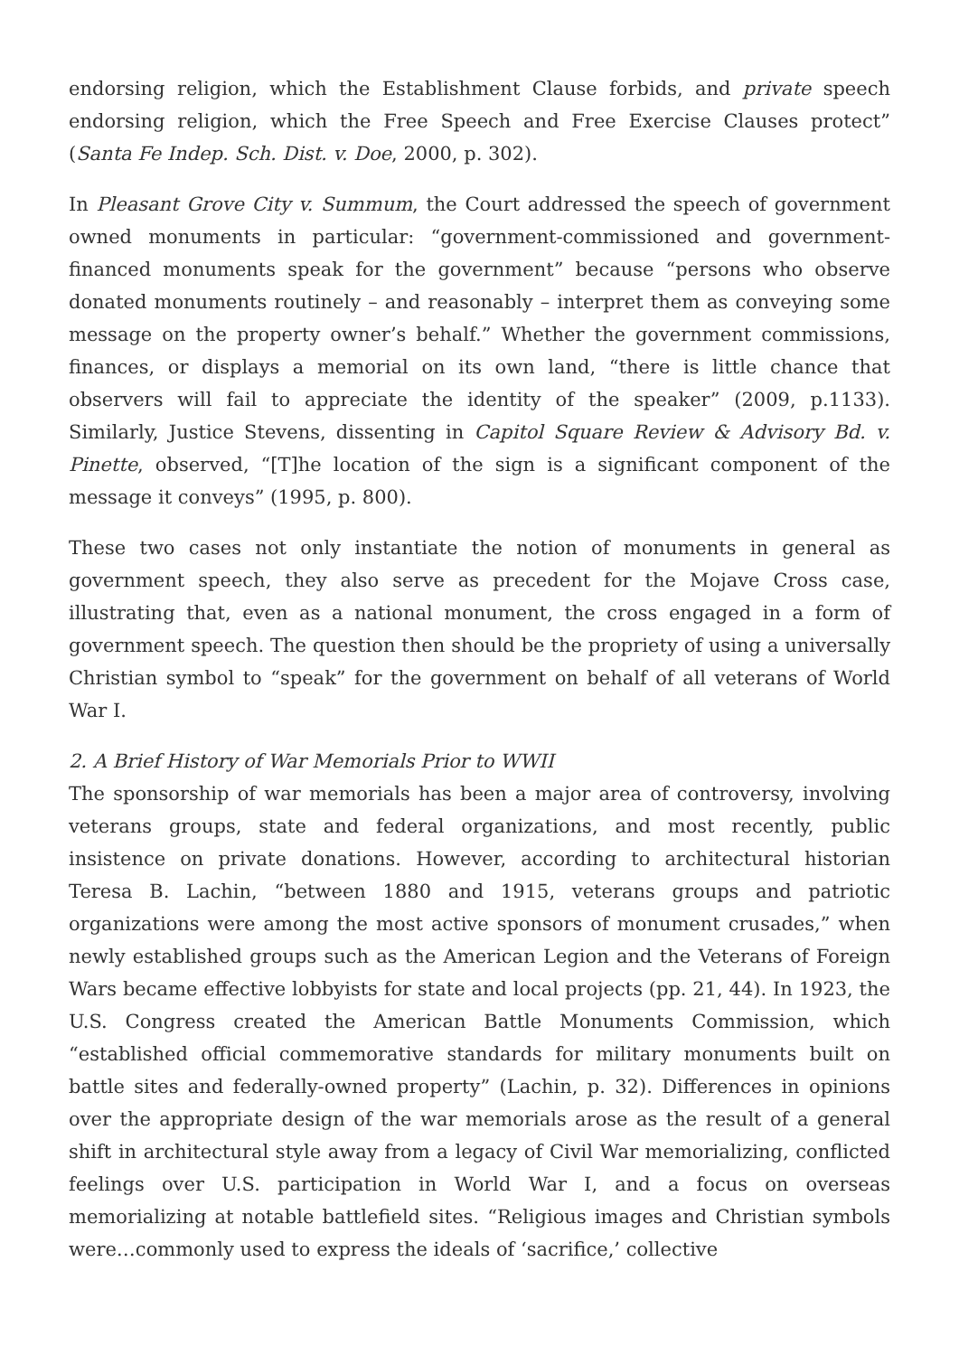endorsing religion, which the Establishment Clause forbids, and private speech endorsing religion, which the Free Speech and Free Exercise Clauses protect” (Santa Fe Indep. Sch. Dist. v. Doe, 2000, p. 302).
In Pleasant Grove City v. Summum, the Court addressed the speech of government owned monuments in particular: “government-commissioned and government-financed monuments speak for the government” because “persons who observe donated monuments routinely – and reasonably – interpret them as conveying some message on the property owner’s behalf.” Whether the government commissions, finances, or displays a memorial on its own land, “there is little chance that observers will fail to appreciate the identity of the speaker” (2009, p.1133). Similarly, Justice Stevens, dissenting in Capitol Square Review & Advisory Bd. v. Pinette, observed, “[T]he location of the sign is a significant component of the message it conveys” (1995, p. 800).
These two cases not only instantiate the notion of monuments in general as government speech, they also serve as precedent for the Mojave Cross case, illustrating that, even as a national monument, the cross engaged in a form of government speech. The question then should be the propriety of using a universally Christian symbol to “speak” for the government on behalf of all veterans of World War I.
2. A Brief History of War Memorials Prior to WWII
The sponsorship of war memorials has been a major area of controversy, involving veterans groups, state and federal organizations, and most recently, public insistence on private donations. However, according to architectural historian Teresa B. Lachin, “between 1880 and 1915, veterans groups and patriotic organizations were among the most active sponsors of monument crusades,” when newly established groups such as the American Legion and the Veterans of Foreign Wars became effective lobbyists for state and local projects (pp. 21, 44). In 1923, the U.S. Congress created the American Battle Monuments Commission, which “established official commemorative standards for military monuments built on battle sites and federally-owned property” (Lachin, p. 32). Differences in opinions over the appropriate design of the war memorials arose as the result of a general shift in architectural style away from a legacy of Civil War memorializing, conflicted feelings over U.S. participation in World War I, and a focus on overseas memorializing at notable battlefield sites. “Religious images and Christian symbols were…commonly used to express the ideals of ‘sacrifice,’ collective